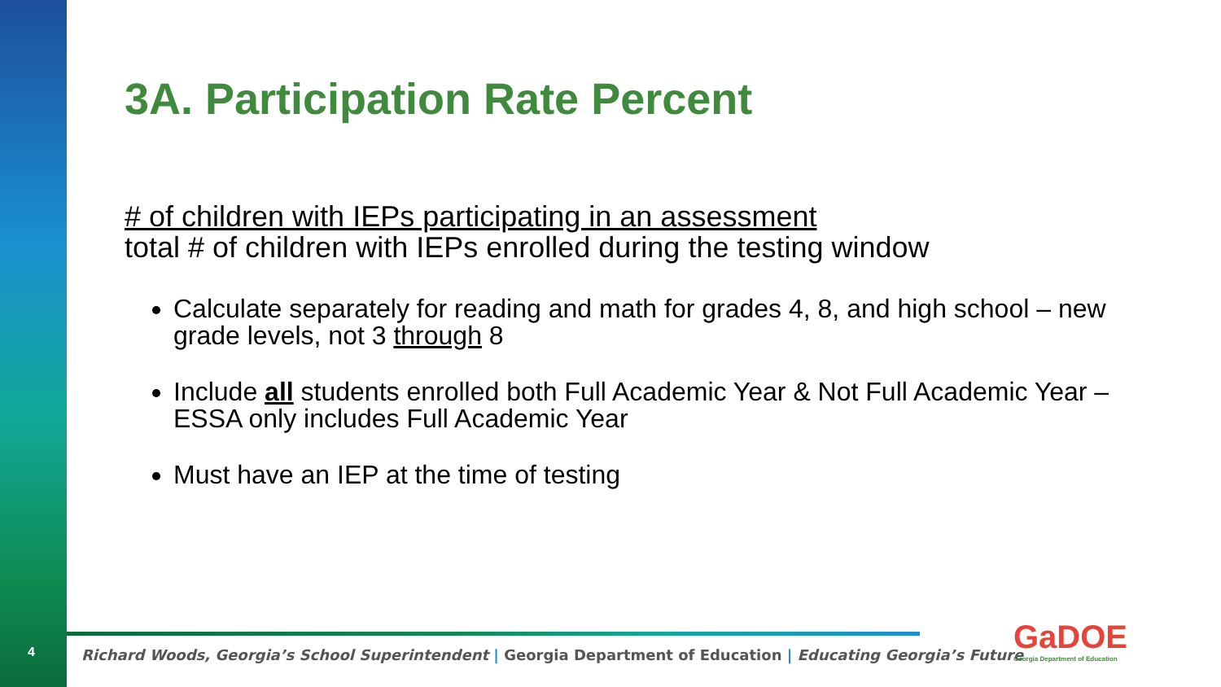4
3A. Participation Rate Percent
# of children with IEPs participating in an assessment
total # of children with IEPs enrolled during the testing window
Calculate separately for reading and math for grades 4, 8, and high school – new grade levels, not 3 through 8
Include all students enrolled both Full Academic Year & Not Full Academic Year – ESSA only includes Full Academic Year
Must have an IEP at the time of testing
Richard Woods, Georgia’s School Superintendent | Georgia Department of Education | Educating Georgia’s Future
GaDOE
Georgia Department of Education